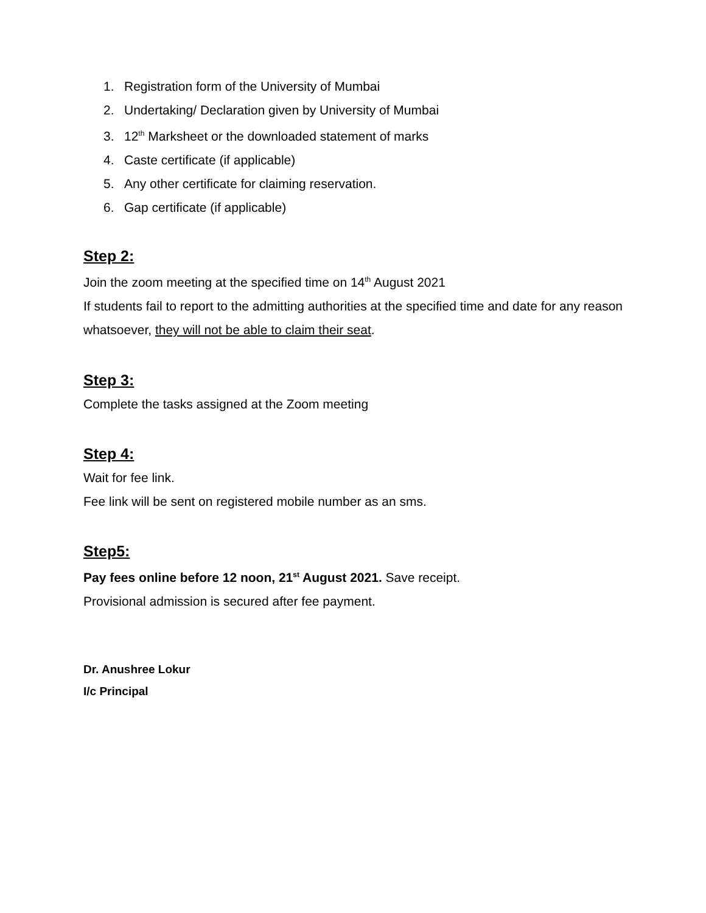1. Registration form of the University of Mumbai
2. Undertaking/ Declaration given by University of Mumbai
3. 12<sup>th</sup> Marksheet or the downloaded statement of marks
4. Caste certificate (if applicable)
5. Any other certificate for claiming reservation.
6. Gap certificate (if applicable)
Step 2:
Join the zoom meeting at the specified time on 14<sup>th</sup> August 2021
If students fail to report to the admitting authorities at the specified time and date for any reason whatsoever, they will not be able to claim their seat.
Step 3:
Complete the tasks assigned at the Zoom meeting
Step 4:
Wait for fee link.
Fee link will be sent on registered mobile number as an sms.
Step5:
Pay fees online before 12 noon, 21<sup>st</sup> August 2021. Save receipt.
Provisional admission is secured after fee payment.
Dr. Anushree Lokur
I/c Principal